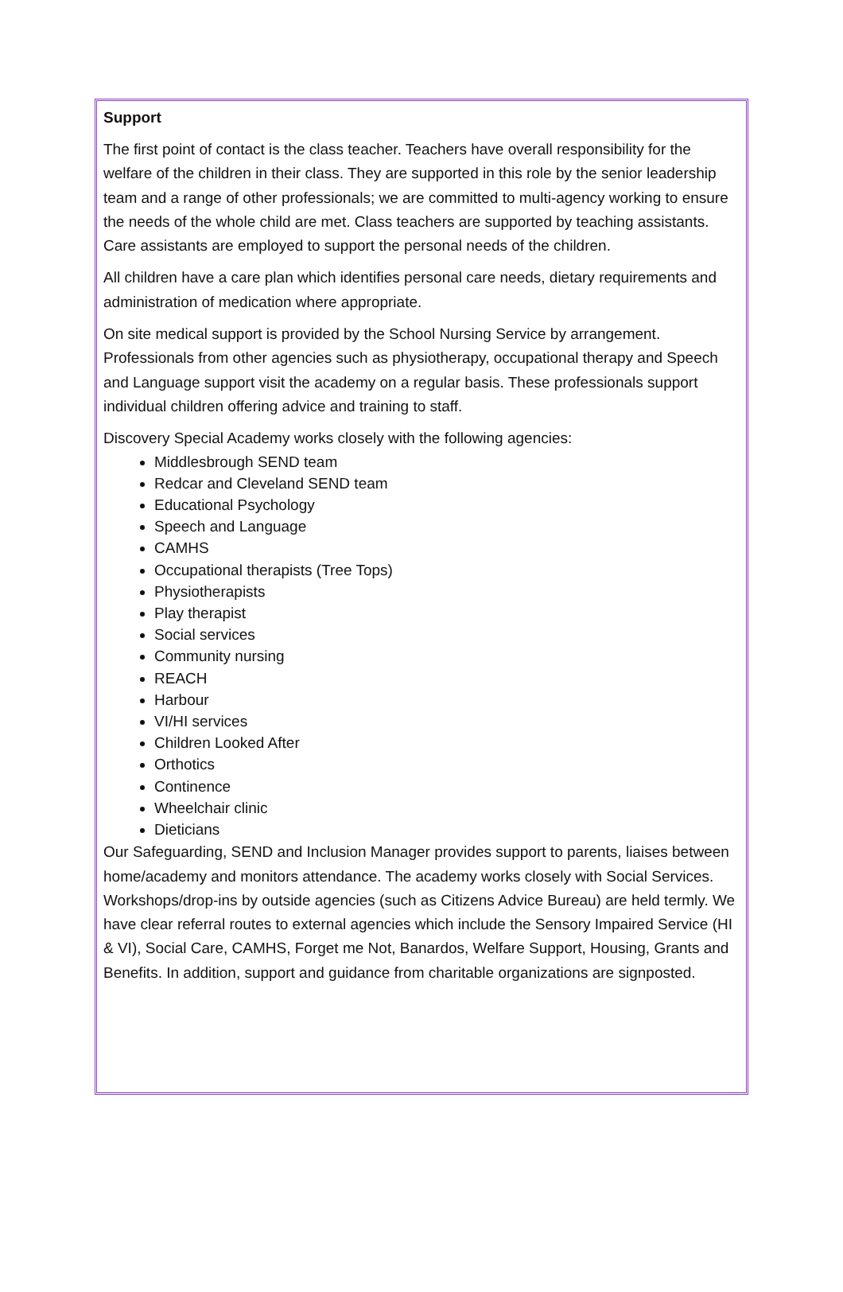Support
The first point of contact is the class teacher. Teachers have overall responsibility for the welfare of the children in their class. They are supported in this role by the senior leadership team and a range of other professionals; we are committed to multi-agency working to ensure the needs of the whole child are met. Class teachers are supported by teaching assistants. Care assistants are employed to support the personal needs of the children.
All children have a care plan which identifies personal care needs, dietary requirements and administration of medication where appropriate.
On site medical support is provided by the School Nursing Service by arrangement. Professionals from other agencies such as physiotherapy, occupational therapy and Speech and Language support visit the academy on a regular basis. These professionals support individual children offering advice and training to staff.
Discovery Special Academy works closely with the following agencies:
Middlesbrough SEND team
Redcar and Cleveland SEND team
Educational Psychology
Speech and Language
CAMHS
Occupational therapists (Tree Tops)
Physiotherapists
Play therapist
Social services
Community nursing
REACH
Harbour
VI/HI services
Children Looked After
Orthotics
Continence
Wheelchair clinic
Dieticians
Our Safeguarding, SEND and Inclusion Manager provides support to parents, liaises between home/academy and monitors attendance. The academy works closely with Social Services. Workshops/drop-ins by outside agencies (such as Citizens Advice Bureau) are held termly. We have clear referral routes to external agencies which include the Sensory Impaired Service (HI & VI), Social Care, CAMHS, Forget me Not, Banardos, Welfare Support, Housing, Grants and Benefits. In addition, support and guidance from charitable organizations are signposted.